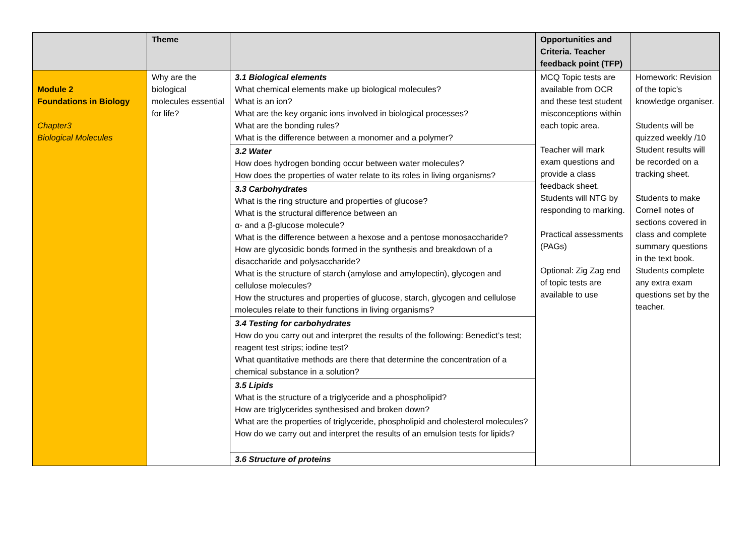| | Theme | | Opportunities and Criteria. Teacher feedback point (TFP) | |
| --- | --- | --- | --- | --- |
| Module 2 Foundations in Biology Chapter3 Biological Molecules | Why are the biological molecules essential for life? | / 3.1 Biological elements What chemical elements make up biological molecules? What is an ion? What are the key organic ions involved in biological processes? What are the bonding rules? What is the difference between a monomer and a polymer? / / 3.2 Water How does hydrogen bonding occur between water molecules? How does the properties of water relate to its roles in living organisms? / / 3.3 Carbohydrates What is the ring structure and properties of glucose? What is the structural difference between an α- and a β-glucose molecule? What is the difference between a hexose and a pentose monosaccharide? How are glycosidic bonds formed in the synthesis and breakdown of a disaccharide and polysaccharide? What is the structure of starch (amylose and amylopectin), glycogen and cellulose molecules? How the structures and properties of glucose, starch, glycogen and cellulose molecules relate to their functions in living organisms? / / 3.4 Testing for carbohydrates How do you carry out and interpret the results of the following: Benedict’s test; reagent test strips; iodine test? What quantitative methods are there that determine the concentration of a chemical substance in a solution? / / 3.5 Lipids What is the structure of a triglyceride and a phospholipid? How are triglycerides synthesised and broken down? What are the properties of triglyceride, phospholipid and cholesterol molecules? How do we carry out and interpret the results of an emulsion tests for lipids? / / 3.6 Structure of proteins / | MCQ Topic tests are available from OCR and these test student misconceptions within each topic area. Teacher will mark exam questions and provide a class feedback sheet. Students will NTG by responding to marking. Practical assessments (PAGs) Optional: Zig Zag end of topic tests are available to use | Homework: Revision of the topic’s knowledge organiser. Students will be quizzed weekly /10 Student results will be recorded on a tracking sheet. Students to make Cornell notes of sections covered in class and complete summary questions in the text book. Students complete any extra exam questions set by the teacher. |